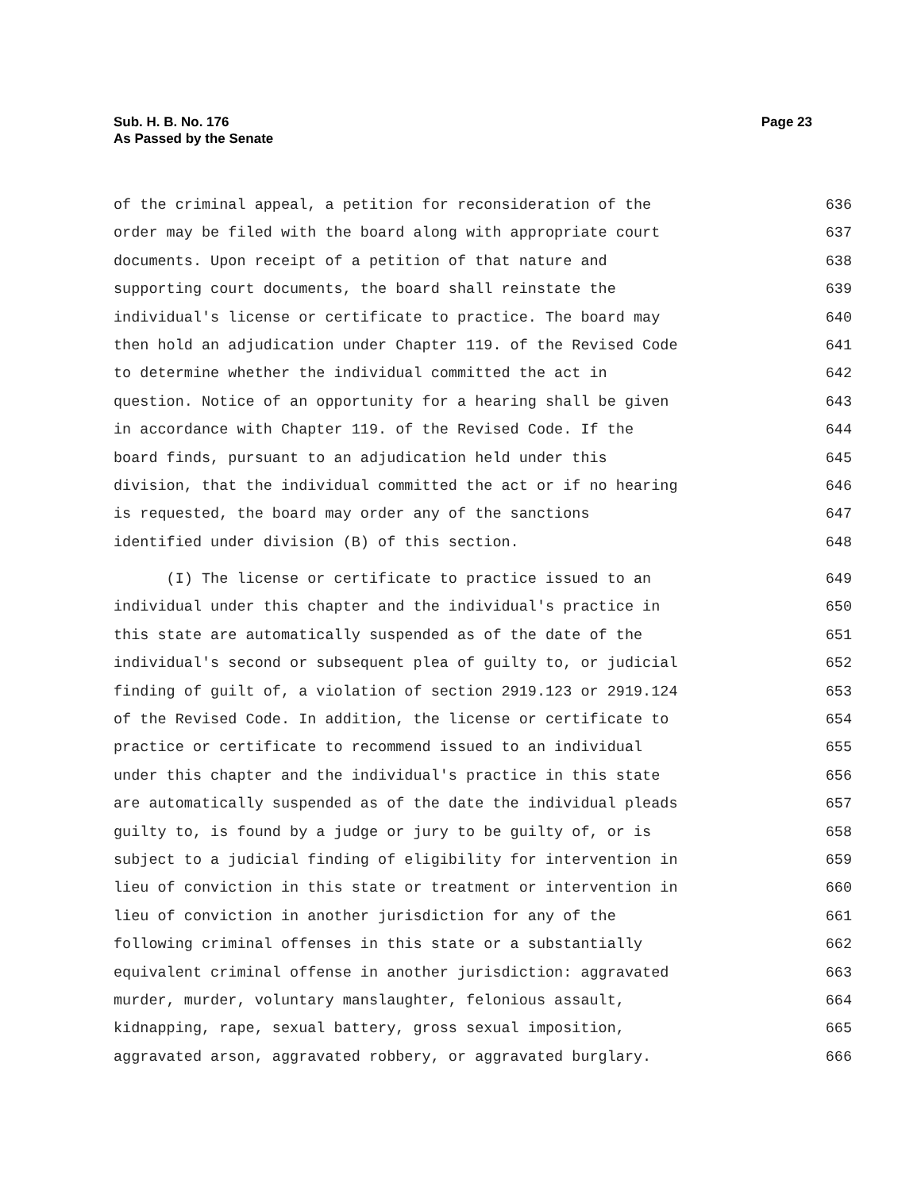Sub. H. B. No. 176
As Passed by the Senate
Page 23
of the criminal appeal, a petition for reconsideration of the 636
order may be filed with the board along with appropriate court 637
documents. Upon receipt of a petition of that nature and 638
supporting court documents, the board shall reinstate the 639
individual's license or certificate to practice. The board may 640
then hold an adjudication under Chapter 119. of the Revised Code 641
to determine whether the individual committed the act in 642
question. Notice of an opportunity for a hearing shall be given 643
in accordance with Chapter 119. of the Revised Code. If the 644
board finds, pursuant to an adjudication held under this 645
division, that the individual committed the act or if no hearing 646
is requested, the board may order any of the sanctions 647
identified under division (B) of this section. 648
(I) The license or certificate to practice issued to an 649
individual under this chapter and the individual's practice in 650
this state are automatically suspended as of the date of the 651
individual's second or subsequent plea of guilty to, or judicial 652
finding of guilt of, a violation of section 2919.123 or 2919.124 653
of the Revised Code. In addition, the license or certificate to 654
practice or certificate to recommend issued to an individual 655
under this chapter and the individual's practice in this state 656
are automatically suspended as of the date the individual pleads 657
guilty to, is found by a judge or jury to be guilty of, or is 658
subject to a judicial finding of eligibility for intervention in 659
lieu of conviction in this state or treatment or intervention in 660
lieu of conviction in another jurisdiction for any of the 661
following criminal offenses in this state or a substantially 662
equivalent criminal offense in another jurisdiction: aggravated 663
murder, murder, voluntary manslaughter, felonious assault, 664
kidnapping, rape, sexual battery, gross sexual imposition, 665
aggravated arson, aggravated robbery, or aggravated burglary. 666